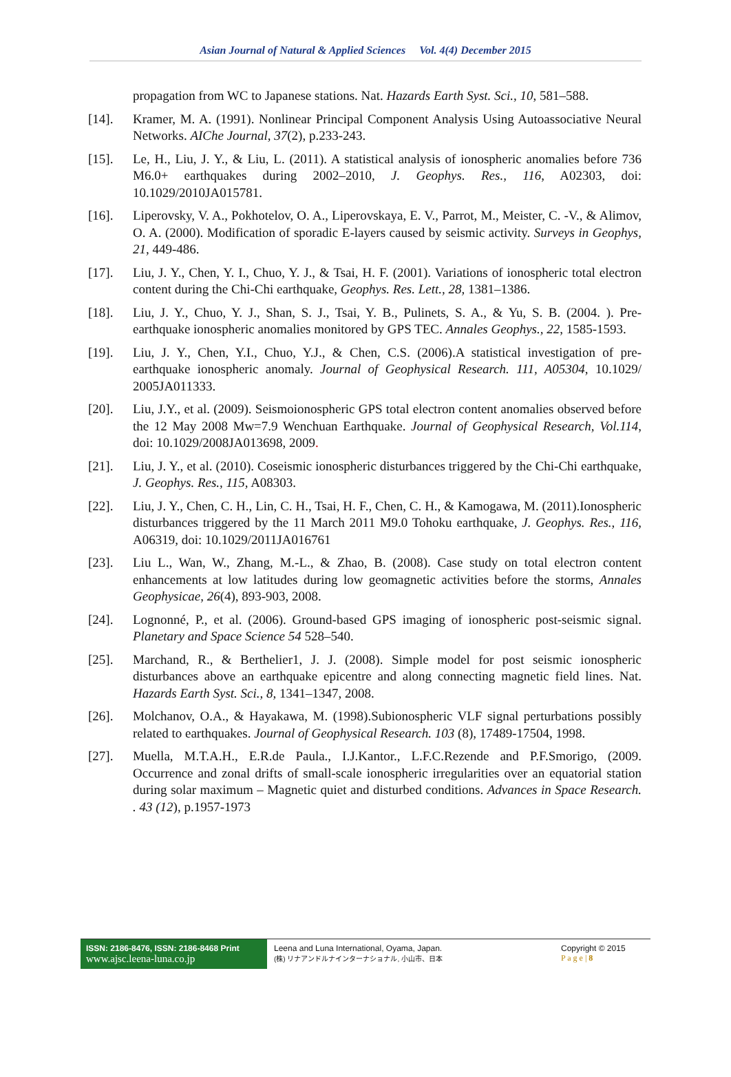Asian Journal of Natural & Applied Sciences Vol. 4(4) December 2015
propagation from WC to Japanese stations. Nat. Hazards Earth Syst. Sci., 10, 581–588.
[14]. Kramer, M. A. (1991). Nonlinear Principal Component Analysis Using Autoassociative Neural Networks. AIChe Journal, 37(2), p.233-243.
[15]. Le, H., Liu, J. Y., & Liu, L. (2011). A statistical analysis of ionospheric anomalies before 736 M6.0+ earthquakes during 2002–2010, J. Geophys. Res., 116, A02303, doi: 10.1029/2010JA015781.
[16]. Liperovsky, V. A., Pokhotelov, O. A., Liperovskaya, E. V., Parrot, M., Meister, C. -V., & Alimov, O. A. (2000). Modification of sporadic E-layers caused by seismic activity. Surveys in Geophys, 21, 449-486.
[17]. Liu, J. Y., Chen, Y. I., Chuo, Y. J., & Tsai, H. F. (2001). Variations of ionospheric total electron content during the Chi-Chi earthquake, Geophys. Res. Lett., 28, 1381–1386.
[18]. Liu, J. Y., Chuo, Y. J., Shan, S. J., Tsai, Y. B., Pulinets, S. A., & Yu, S. B. (2004. ). Pre-earthquake ionospheric anomalies monitored by GPS TEC. Annales Geophys., 22, 1585-1593.
[19]. Liu, J. Y., Chen, Y.I., Chuo, Y.J., & Chen, C.S. (2006).A statistical investigation of pre-earthquake ionospheric anomaly. Journal of Geophysical Research. 111, A05304, 10.1029/ 2005JA011333.
[20]. Liu, J.Y., et al. (2009). Seismoionospheric GPS total electron content anomalies observed before the 12 May 2008 Mw=7.9 Wenchuan Earthquake. Journal of Geophysical Research, Vol.114, doi: 10.1029/2008JA013698, 2009.
[21]. Liu, J. Y., et al. (2010). Coseismic ionospheric disturbances triggered by the Chi-Chi earthquake, J. Geophys. Res., 115, A08303.
[22]. Liu, J. Y., Chen, C. H., Lin, C. H., Tsai, H. F., Chen, C. H., & Kamogawa, M. (2011).Ionospheric disturbances triggered by the 11 March 2011 M9.0 Tohoku earthquake, J. Geophys. Res., 116, A06319, doi: 10.1029/2011JA016761
[23]. Liu L., Wan, W., Zhang, M.-L., & Zhao, B. (2008). Case study on total electron content enhancements at low latitudes during low geomagnetic activities before the storms, Annales Geophysicae, 26(4), 893-903, 2008.
[24]. Lognonné, P., et al. (2006). Ground-based GPS imaging of ionospheric post-seismic signal. Planetary and Space Science 54 528–540.
[25]. Marchand, R., & Berthelier1, J. J. (2008). Simple model for post seismic ionospheric disturbances above an earthquake epicentre and along connecting magnetic field lines. Nat. Hazards Earth Syst. Sci., 8, 1341–1347, 2008.
[26]. Molchanov, O.A., & Hayakawa, M. (1998).Subionospheric VLF signal perturbations possibly related to earthquakes. Journal of Geophysical Research. 103 (8), 17489-17504, 1998.
[27]. Muella, M.T.A.H., E.R.de Paula., I.J.Kantor., L.F.C.Rezende and P.F.Smorigo, (2009. Occurrence and zonal drifts of small-scale ionospheric irregularities over an equatorial station during solar maximum – Magnetic quiet and disturbed conditions. Advances in Space Research. . 43 (12), p.1957-1973
ISSN: 2186-8476, ISSN: 2186-8468 Print
www.ajsc.leena-luna.co.jp
Leena and Luna International, Oyama, Japan.
(株) リナアンドルナインターナショナル, 小山市、日本
Copyright © 2015
P a g e | 8